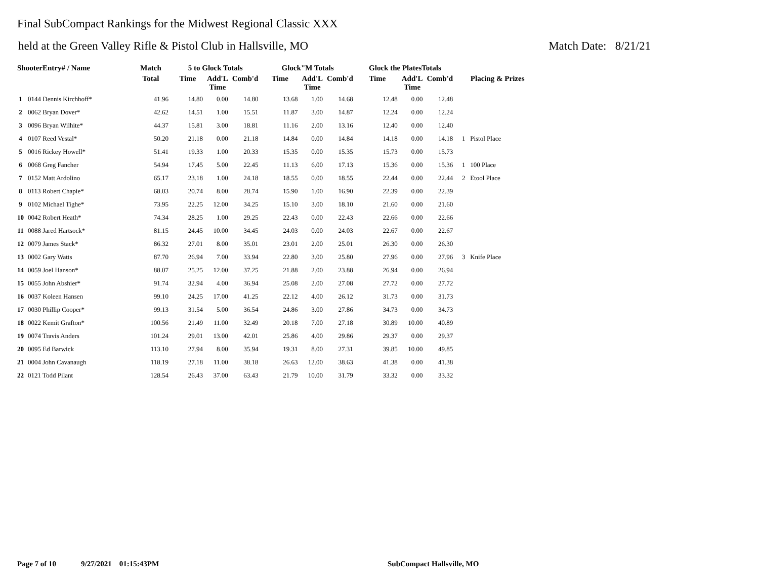Final SubCompact Rankings for the Midwest Regional Classic XXX
held at the Green Valley Rifle & Pistol Club in Hallsville, MO Match Date: 8/21/21
| ShooterEntry# / Name | | Match | 5 to Glock Totals | | | Glock"M Totals | | | Glock the PlatesTotals | | | |
| --- | --- | --- | --- | --- | --- | --- | --- | --- | --- | --- | --- | --- |
| | | Total | Time | Add'L Time | Comb'd | Time | Add'L Time | Comb'd | Time | Add'L Time | Comb'd | Placing & Prizes |
| 1 | 0144 Dennis Kirchhoff* | 41.96 | 14.80 | 0.00 | 14.80 | 13.68 | 1.00 | 14.68 | 12.48 | 0.00 | 12.48 | |
| 2 | 0062 Bryan Dover* | 42.62 | 14.51 | 1.00 | 15.51 | 11.87 | 3.00 | 14.87 | 12.24 | 0.00 | 12.24 | |
| 3 | 0096 Bryan Wilhite* | 44.37 | 15.81 | 3.00 | 18.81 | 11.16 | 2.00 | 13.16 | 12.40 | 0.00 | 12.40 | |
| 4 | 0107 Reed Vestal* | 50.20 | 21.18 | 0.00 | 21.18 | 14.84 | 0.00 | 14.84 | 14.18 | 0.00 | 14.18 | 1 Pistol Place |
| 5 | 0016 Rickey Howell* | 51.41 | 19.33 | 1.00 | 20.33 | 15.35 | 0.00 | 15.35 | 15.73 | 0.00 | 15.73 | |
| 6 | 0068 Greg Fancher | 54.94 | 17.45 | 5.00 | 22.45 | 11.13 | 6.00 | 17.13 | 15.36 | 0.00 | 15.36 | 1 100 Place |
| 7 | 0152 Matt Ardolino | 65.17 | 23.18 | 1.00 | 24.18 | 18.55 | 0.00 | 18.55 | 22.44 | 0.00 | 22.44 | 2 Etool Place |
| 8 | 0113 Robert Chapie* | 68.03 | 20.74 | 8.00 | 28.74 | 15.90 | 1.00 | 16.90 | 22.39 | 0.00 | 22.39 | |
| 9 | 0102 Michael Tighe* | 73.95 | 22.25 | 12.00 | 34.25 | 15.10 | 3.00 | 18.10 | 21.60 | 0.00 | 21.60 | |
| 10 | 0042 Robert Heath* | 74.34 | 28.25 | 1.00 | 29.25 | 22.43 | 0.00 | 22.43 | 22.66 | 0.00 | 22.66 | |
| 11 | 0088 Jared Hartsock* | 81.15 | 24.45 | 10.00 | 34.45 | 24.03 | 0.00 | 24.03 | 22.67 | 0.00 | 22.67 | |
| 12 | 0079 James Stack* | 86.32 | 27.01 | 8.00 | 35.01 | 23.01 | 2.00 | 25.01 | 26.30 | 0.00 | 26.30 | |
| 13 | 0002 Gary Watts | 87.70 | 26.94 | 7.00 | 33.94 | 22.80 | 3.00 | 25.80 | 27.96 | 0.00 | 27.96 | 3 Knife Place |
| 14 | 0059 Joel Hanson* | 88.07 | 25.25 | 12.00 | 37.25 | 21.88 | 2.00 | 23.88 | 26.94 | 0.00 | 26.94 | |
| 15 | 0055 John Abshier* | 91.74 | 32.94 | 4.00 | 36.94 | 25.08 | 2.00 | 27.08 | 27.72 | 0.00 | 27.72 | |
| 16 | 0037 Koleen Hansen | 99.10 | 24.25 | 17.00 | 41.25 | 22.12 | 4.00 | 26.12 | 31.73 | 0.00 | 31.73 | |
| 17 | 0030 Phillip Cooper* | 99.13 | 31.54 | 5.00 | 36.54 | 24.86 | 3.00 | 27.86 | 34.73 | 0.00 | 34.73 | |
| 18 | 0022 Kemit Grafton* | 100.56 | 21.49 | 11.00 | 32.49 | 20.18 | 7.00 | 27.18 | 30.89 | 10.00 | 40.89 | |
| 19 | 0074 Travis Anders | 101.24 | 29.01 | 13.00 | 42.01 | 25.86 | 4.00 | 29.86 | 29.37 | 0.00 | 29.37 | |
| 20 | 0095 Ed Barwick | 113.10 | 27.94 | 8.00 | 35.94 | 19.31 | 8.00 | 27.31 | 39.85 | 10.00 | 49.85 | |
| 21 | 0004 John Cavanaugh | 118.19 | 27.18 | 11.00 | 38.18 | 26.63 | 12.00 | 38.63 | 41.38 | 0.00 | 41.38 | |
| 22 | 0121 Todd Pilant | 128.54 | 26.43 | 37.00 | 63.43 | 21.79 | 10.00 | 31.79 | 33.32 | 0.00 | 33.32 | |
Page 7 of 10 9/27/2021 01:15:43PM SubCompact Hallsville, MO